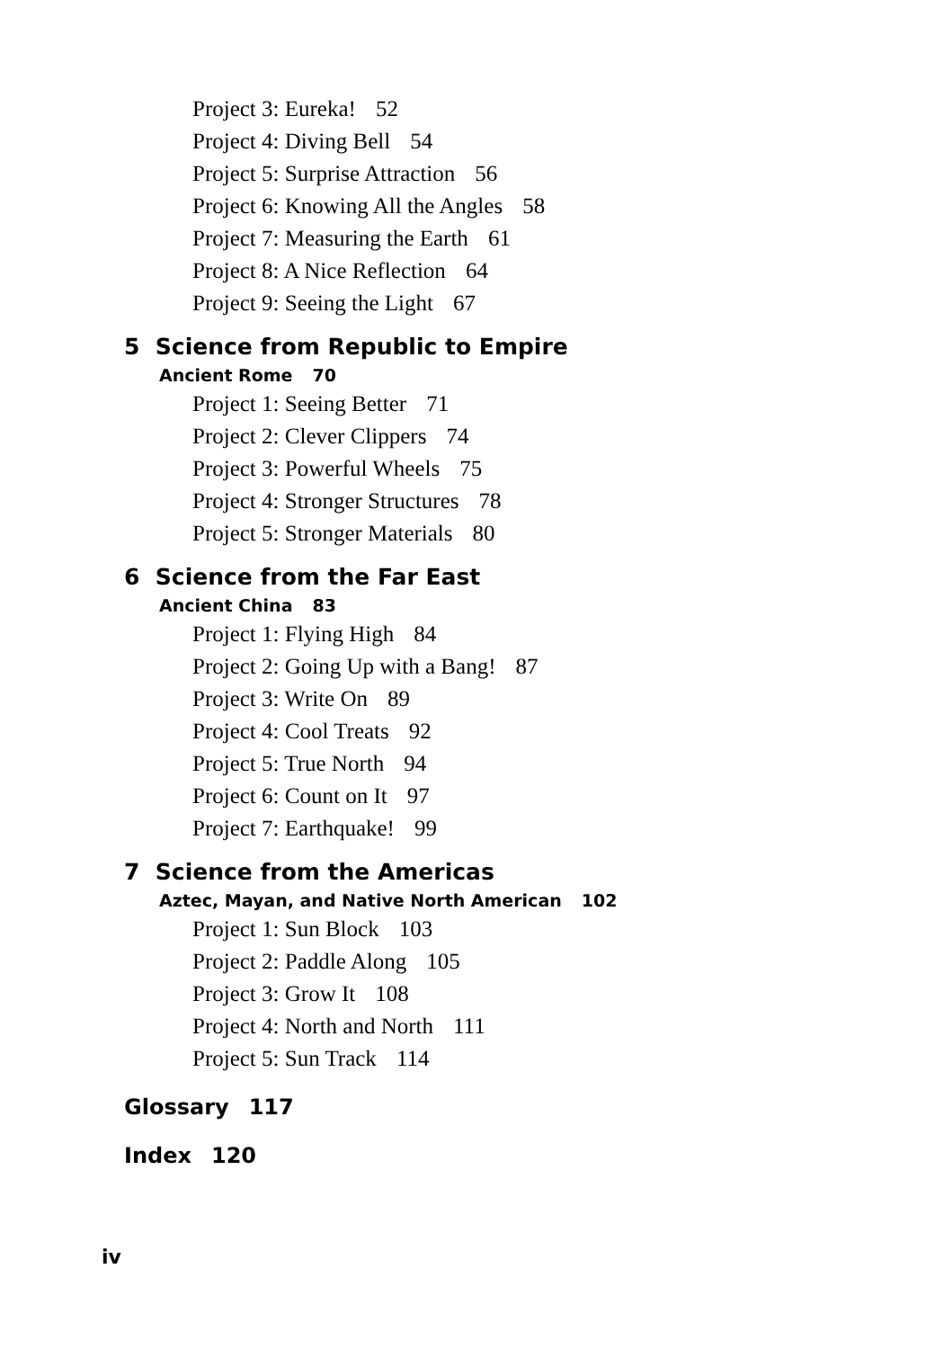Project 3: Eureka! 52
Project 4: Diving Bell 54
Project 5: Surprise Attraction 56
Project 6: Knowing All the Angles 58
Project 7: Measuring the Earth 61
Project 8: A Nice Reflection 64
Project 9: Seeing the Light 67
5 Science from Republic to Empire
Ancient Rome 70
Project 1: Seeing Better 71
Project 2: Clever Clippers 74
Project 3: Powerful Wheels 75
Project 4: Stronger Structures 78
Project 5: Stronger Materials 80
6 Science from the Far East
Ancient China 83
Project 1: Flying High 84
Project 2: Going Up with a Bang! 87
Project 3: Write On 89
Project 4: Cool Treats 92
Project 5: True North 94
Project 6: Count on It 97
Project 7: Earthquake! 99
7 Science from the Americas
Aztec, Mayan, and Native North American 102
Project 1: Sun Block 103
Project 2: Paddle Along 105
Project 3: Grow It 108
Project 4: North and North 111
Project 5: Sun Track 114
Glossary 117
Index 120
iv